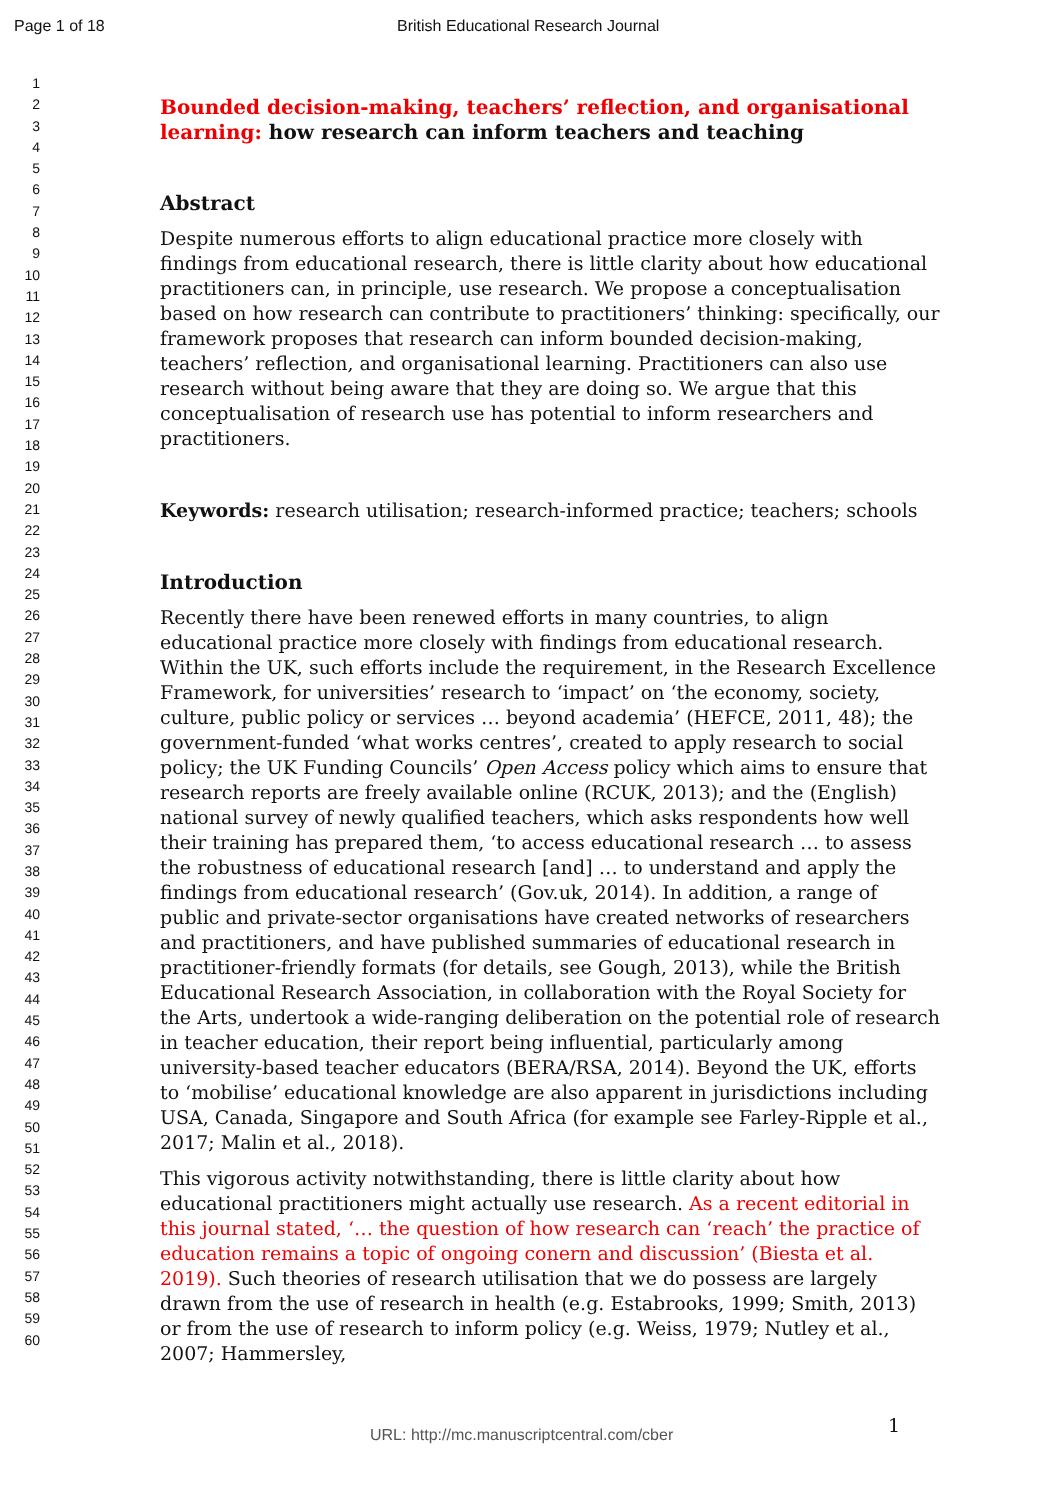Page 1 of 18 British Educational Research Journal
1
2
3
4
5
6
7
8
9
10
11
12
13
14
15
16
17
18
19
20
21
22
23
24
25
26
27
28
29
30
31
32
33
34
35
36
37
38
39
40
41
42
43
44
45
46
47
48
49
50
51
52
53
54
55
56
57
58
59
60
Bounded decision-making, teachers’ reflection, and organisational learning: how research can inform teachers and teaching
Abstract
Despite numerous efforts to align educational practice more closely with findings from educational research, there is little clarity about how educational practitioners can, in principle, use research. We propose a conceptualisation based on how research can contribute to practitioners’ thinking: specifically, our framework proposes that research can inform bounded decision-making, teachers’ reflection, and organisational learning. Practitioners can also use research without being aware that they are doing so. We argue that this conceptualisation of research use has potential to inform researchers and practitioners.
Keywords: research utilisation; research-informed practice; teachers; schools
Introduction
Recently there have been renewed efforts in many countries, to align educational practice more closely with findings from educational research. Within the UK, such efforts include the requirement, in the Research Excellence Framework, for universities’ research to ‘impact’ on ‘the economy, society, culture, public policy or services … beyond academia’ (HEFCE, 2011, 48); the government-funded ‘what works centres’, created to apply research to social policy; the UK Funding Councils’ Open Access policy which aims to ensure that research reports are freely available online (RCUK, 2013); and the (English) national survey of newly qualified teachers, which asks respondents how well their training has prepared them, ‘to access educational research … to assess the robustness of educational research [and] … to understand and apply the findings from educational research’ (Gov.uk, 2014). In addition, a range of public and private-sector organisations have created networks of researchers and practitioners, and have published summaries of educational research in practitioner-friendly formats (for details, see Gough, 2013), while the British Educational Research Association, in collaboration with the Royal Society for the Arts, undertook a wide-ranging deliberation on the potential role of research in teacher education, their report being influential, particularly among university-based teacher educators (BERA/RSA, 2014). Beyond the UK, efforts to ‘mobilise’ educational knowledge are also apparent in jurisdictions including USA, Canada, Singapore and South Africa (for example see Farley-Ripple et al., 2017; Malin et al., 2018).
This vigorous activity notwithstanding, there is little clarity about how educational practitioners might actually use research. As a recent editorial in this journal stated, ‘… the question of how research can ‘reach’ the practice of education remains a topic of ongoing conern and discussion’ (Biesta et al. 2019). Such theories of research utilisation that we do possess are largely drawn from the use of research in health (e.g. Estabrooks, 1999; Smith, 2013) or from the use of research to inform policy (e.g. Weiss, 1979; Nutley et al., 2007; Hammersley,
1
URL: http://mc.manuscriptcentral.com/cber